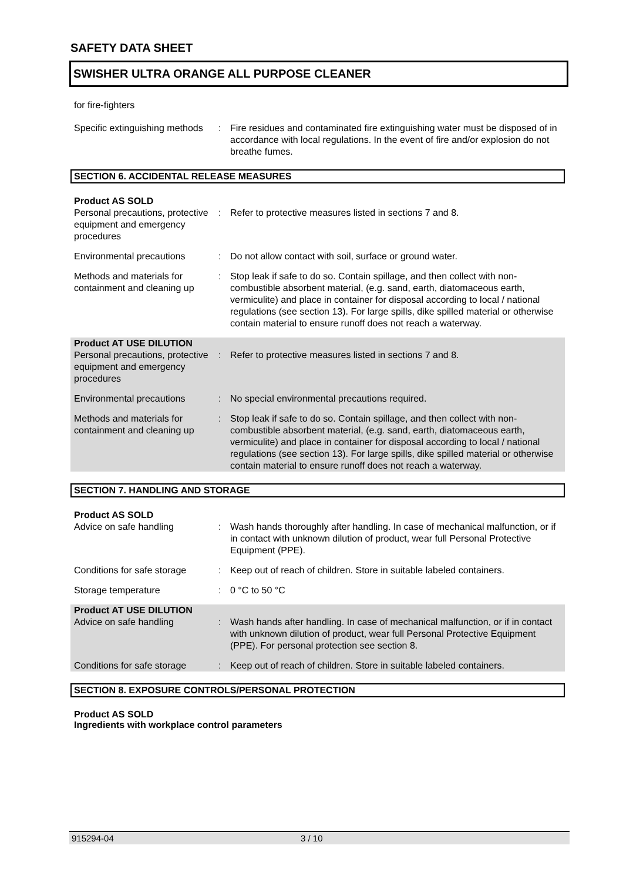SAFETY DATA SHEET
SWISHER ULTRA ORANGE ALL PURPOSE CLEANER
for fire-fighters
| Specific extinguishing methods | : | Fire residues and contaminated fire extinguishing water must be disposed of in accordance with local regulations. In the event of fire and/or explosion do not breathe fumes. |
SECTION 6. ACCIDENTAL RELEASE MEASURES
| Product AS SOLD Personal precautions, protective equipment and emergency procedures | : | Refer to protective measures listed in sections 7 and 8. |
| Environmental precautions | : | Do not allow contact with soil, surface or ground water. |
| Methods and materials for containment and cleaning up | : | Stop leak if safe to do so. Contain spillage, and then collect with non-combustible absorbent material, (e.g. sand, earth, diatomaceous earth, vermiculite) and place in container for disposal according to local / national regulations (see section 13). For large spills, dike spilled material or otherwise contain material to ensure runoff does not reach a waterway. |
| Product AT USE DILUTION Personal precautions, protective equipment and emergency procedures | : | Refer to protective measures listed in sections 7 and 8. |
| Environmental precautions | : | No special environmental precautions required. |
| Methods and materials for containment and cleaning up | : | Stop leak if safe to do so. Contain spillage, and then collect with non-combustible absorbent material, (e.g. sand, earth, diatomaceous earth, vermiculite) and place in container for disposal according to local / national regulations (see section 13). For large spills, dike spilled material or otherwise contain material to ensure runoff does not reach a waterway. |
SECTION 7. HANDLING AND STORAGE
| Product AS SOLD Advice on safe handling | : | Wash hands thoroughly after handling. In case of mechanical malfunction, or if in contact with unknown dilution of product, wear full Personal Protective Equipment (PPE). |
| Conditions for safe storage | : | Keep out of reach of children. Store in suitable labeled containers. |
| Storage temperature | : | 0 °C to 50 °C |
| Product AT USE DILUTION Advice on safe handling | : | Wash hands after handling. In case of mechanical malfunction, or if in contact with unknown dilution of product, wear full Personal Protective Equipment (PPE). For personal protection see section 8. |
| Conditions for safe storage | : | Keep out of reach of children. Store in suitable labeled containers. |
SECTION 8. EXPOSURE CONTROLS/PERSONAL PROTECTION
Product AS SOLD
Ingredients with workplace control parameters
915294-04 3 / 10